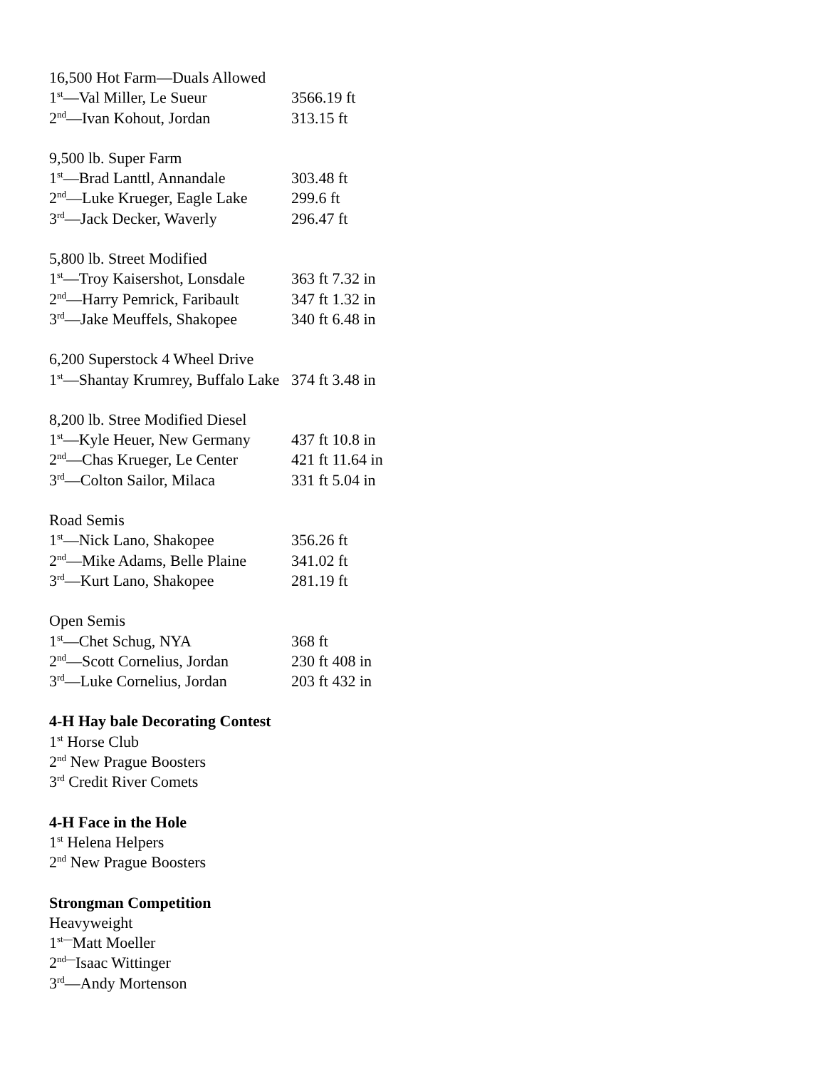16,500 Hot Farm—Duals Allowed
1<sup>st</sup>—Val Miller, Le Sueur 3566.19 ft
2<sup>nd</sup>—Ivan Kohout, Jordan 313.15 ft
9,500 lb. Super Farm
1<sup>st</sup>—Brad Lanttl, Annandale 303.48 ft
2<sup>nd</sup>—Luke Krueger, Eagle Lake 299.6 ft
3<sup>rd</sup>—Jack Decker, Waverly 296.47 ft
5,800 lb. Street Modified
1<sup>st</sup>—Troy Kaisershot, Lonsdale 363 ft 7.32 in
2<sup>nd</sup>—Harry Pemrick, Faribault 347 ft 1.32 in
3<sup>rd</sup>—Jake Meuffels, Shakopee 340 ft 6.48 in
6,200 Superstock 4 Wheel Drive
1<sup>st</sup>—Shantay Krumrey, Buffalo Lake 374 ft 3.48 in
8,200 lb. Stree Modified Diesel
1<sup>st</sup>—Kyle Heuer, New Germany 437 ft 10.8 in
2<sup>nd</sup>—Chas Krueger, Le Center 421 ft 11.64 in
3<sup>rd</sup>—Colton Sailor, Milaca 331 ft 5.04 in
Road Semis
1<sup>st</sup>—Nick Lano, Shakopee 356.26 ft
2<sup>nd</sup>—Mike Adams, Belle Plaine 341.02 ft
3<sup>rd</sup>—Kurt Lano, Shakopee 281.19 ft
Open Semis
1<sup>st</sup>—Chet Schug, NYA 368 ft
2<sup>nd</sup>—Scott Cornelius, Jordan 230 ft 408 in
3<sup>rd</sup>—Luke Cornelius, Jordan 203 ft 432 in
4-H Hay bale Decorating Contest
1<sup>st</sup> Horse Club
2<sup>nd</sup> New Prague Boosters
3<sup>rd</sup> Credit River Comets
4-H Face in the Hole
1<sup>st</sup> Helena Helpers
2<sup>nd</sup> New Prague Boosters
Strongman Competition
Heavyweight
1<sup>st—</sup>Matt Moeller
2<sup>nd—</sup>Isaac Wittinger
3<sup>rd</sup>—Andy Mortenson